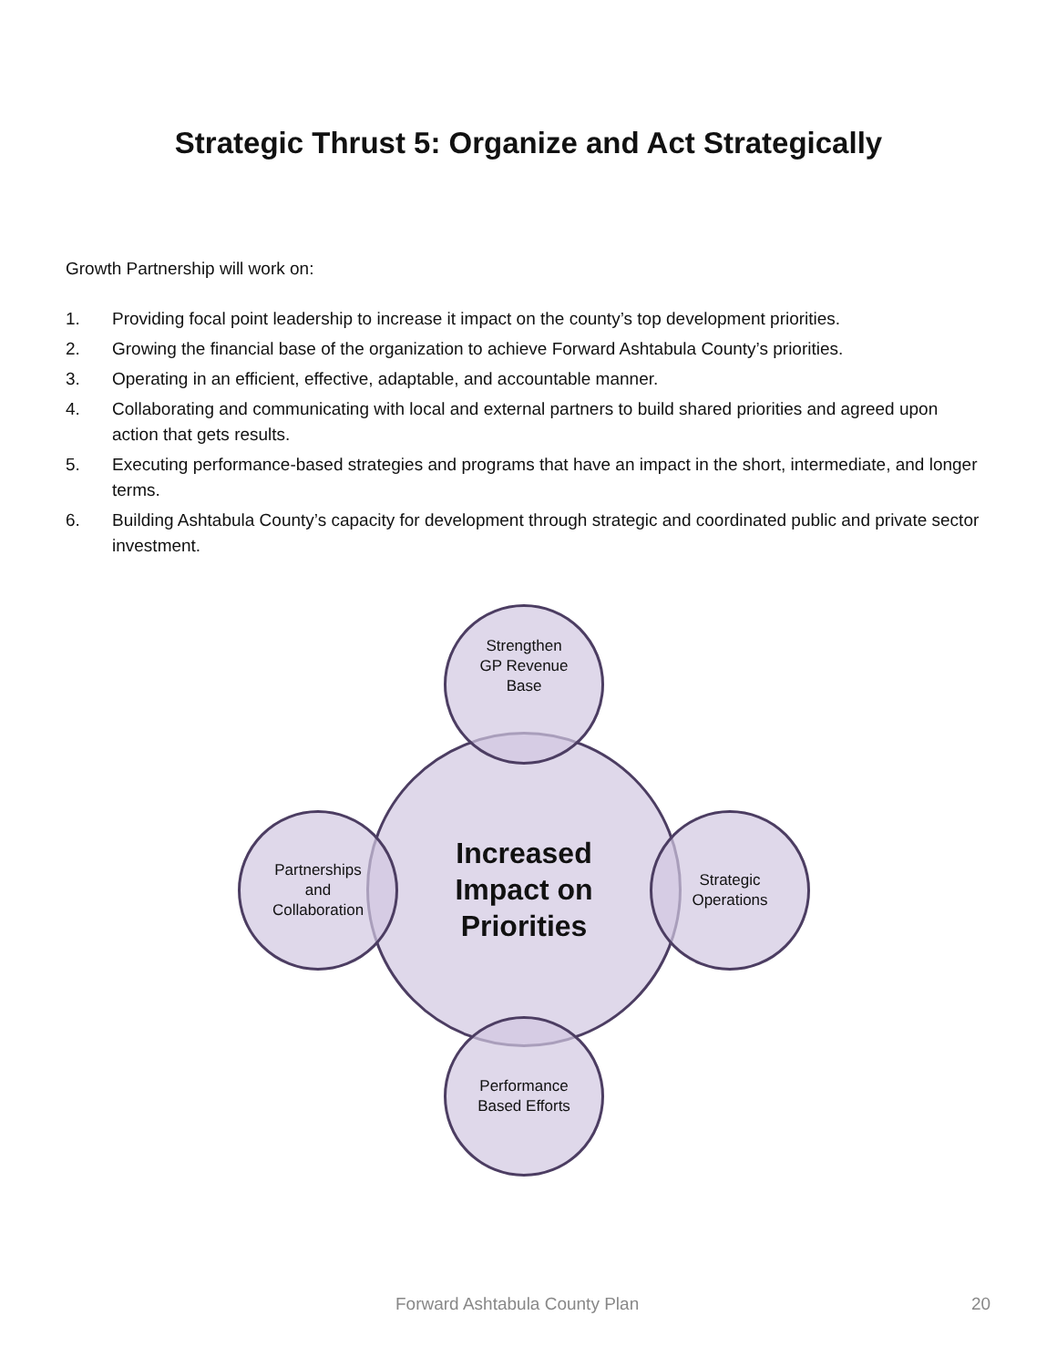Strategic Thrust 5: Organize and Act Strategically
Growth Partnership will work on:
1. Providing focal point leadership to increase it impact on the county’s top development priorities.
2. Growing the financial base of the organization to achieve Forward Ashtabula County’s priorities.
3. Operating in an efficient, effective, adaptable, and accountable manner.
4. Collaborating and communicating with local and external partners to build shared priorities and agreed upon action that gets results.
5. Executing performance-based strategies and programs that have an impact in the short, intermediate, and longer terms.
6. Building Ashtabula County’s capacity for development through strategic and coordinated public and private sector investment.
Increased
Impact on
Priorities
Strengthen
GP Revenue
Base
Partnerships
and
Collaboration
Strategic
Operations
Performance
Based Efforts
Forward Ashtabula County Plan 20